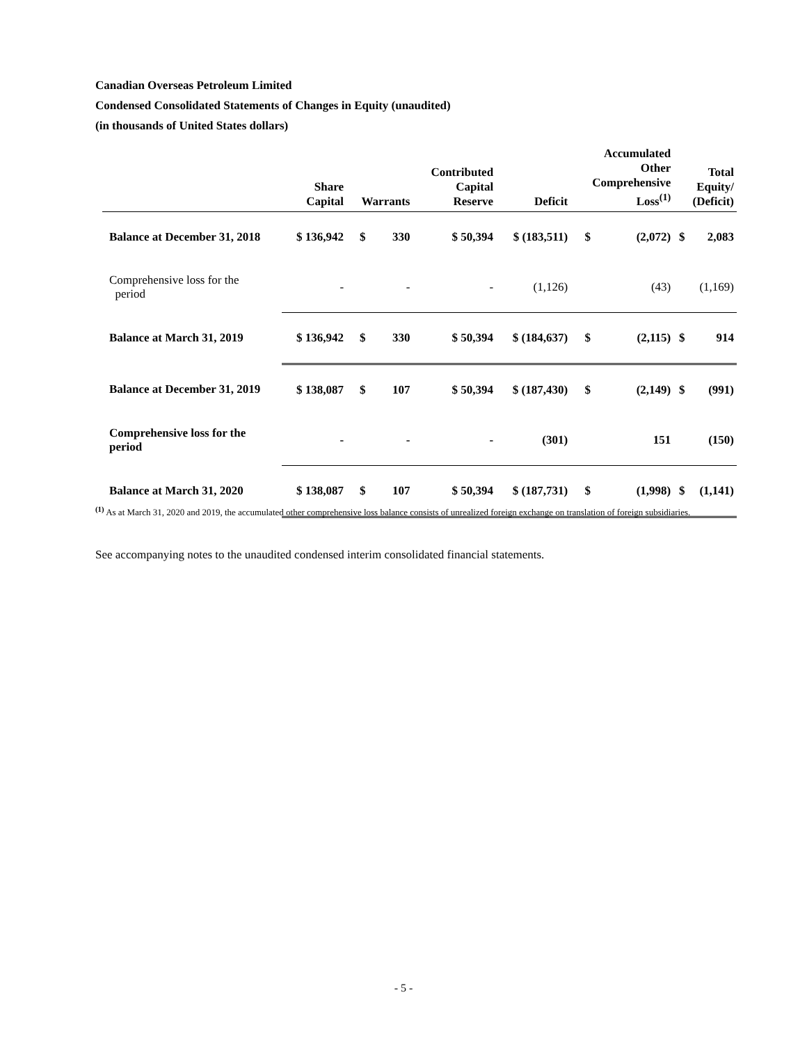Canadian Overseas Petroleum Limited
Condensed Consolidated Statements of Changes in Equity (unaudited)
(in thousands of United States dollars)
| | Share Capital | Warrants | | Contributed Capital Reserve | Deficit | Accumulated Other Comprehensive Loss<sup>(1)</sup> | | Total Equity/ (Deficit) | |
| --- | --- | --- | --- | --- | --- | --- | --- | --- | --- |
| Balance at December 31, 2018 | $ 136,942 | $ | 330 | $ 50,394 | $ (183,511) | $ | (2,072) | $ | 2,083 |
| Comprehensive loss for the period | - | | - | - | (1,126) | | (43) | | (1,169) |
| Balance at March 31, 2019 | $ 136,942 | $ | 330 | $ 50,394 | $ (184,637) | $ | (2,115) | $ | 914 |
| Balance at December 31, 2019 | $ 138,087 | $ | 107 | $ 50,394 | $ (187,430) | $ | (2,149) | $ | (991) |
| Comprehensive loss for the period | - | | - | - | (301) | | 151 | | (150) |
| Balance at March 31, 2020 | $ 138,087 | $ | 107 | $ 50,394 | $ (187,731) | $ | (1,998) | $ | (1,141) |
<sup>(1)</sup> As at March 31, 2020 and 2019, the accumulated other comprehensive loss balance consists of unrealized foreign exchange on translation of foreign subsidiaries.
See accompanying notes to the unaudited condensed interim consolidated financial statements.
- 5 -